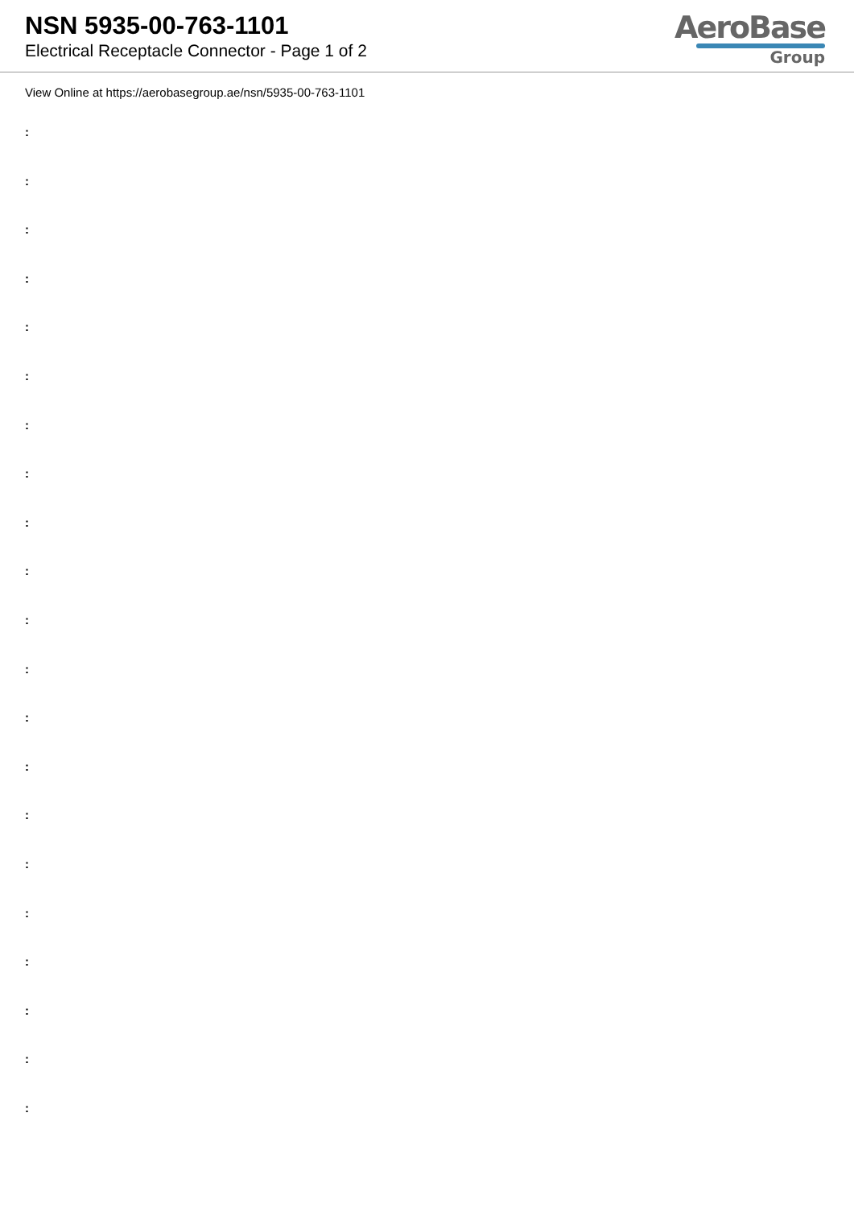NSN 5935-00-763-1101
Electrical Receptacle Connector - Page 1 of 2
AeroBase
Group
View Online at https://aerobasegroup.ae/nsn/5935-00-763-1101
:
:
:
:
:
:
:
:
:
:
:
:
:
:
:
:
:
:
:
:
: